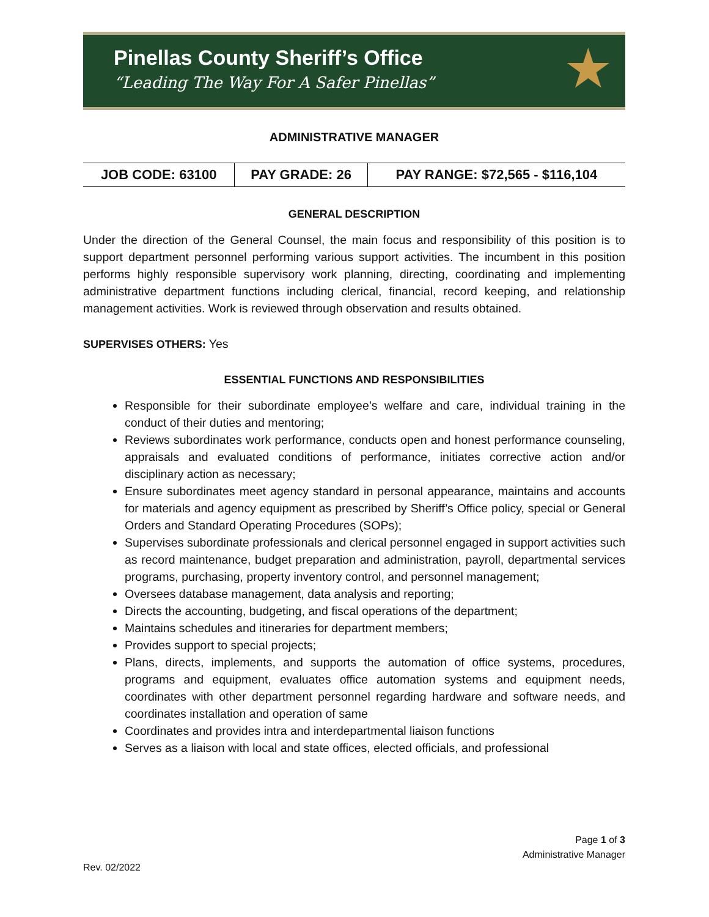Pinellas County Sheriff’s Office
“Leading The Way For A Safer Pinellas”
★
ADMINISTRATIVE MANAGER
| JOB CODE: 63100 | PAY GRADE: 26 | PAY RANGE: $72,565 - $116,104 |
GENERAL DESCRIPTION
Under the direction of the General Counsel, the main focus and responsibility of this position is to support department personnel performing various support activities. The incumbent in this position performs highly responsible supervisory work planning, directing, coordinating and implementing administrative department functions including clerical, financial, record keeping, and relationship management activities. Work is reviewed through observation and results obtained.
SUPERVISES OTHERS: Yes
ESSENTIAL FUNCTIONS AND RESPONSIBILITIES
Responsible for their subordinate employee’s welfare and care, individual training in the conduct of their duties and mentoring;
Reviews subordinates work performance, conducts open and honest performance counseling, appraisals and evaluated conditions of performance, initiates corrective action and/or disciplinary action as necessary;
Ensure subordinates meet agency standard in personal appearance, maintains and accounts for materials and agency equipment as prescribed by Sheriff’s Office policy, special or General Orders and Standard Operating Procedures (SOPs);
Supervises subordinate professionals and clerical personnel engaged in support activities such as record maintenance, budget preparation and administration, payroll, departmental services programs, purchasing, property inventory control, and personnel management;
Oversees database management, data analysis and reporting;
Directs the accounting, budgeting, and fiscal operations of the department;
Maintains schedules and itineraries for department members;
Provides support to special projects;
Plans, directs, implements, and supports the automation of office systems, procedures, programs and equipment, evaluates office automation systems and equipment needs, coordinates with other department personnel regarding hardware and software needs, and coordinates installation and operation of same
Coordinates and provides intra and interdepartmental liaison functions
Serves as a liaison with local and state offices, elected officials, and professional
Page 1 of 3
Administrative Manager
Rev. 02/2022